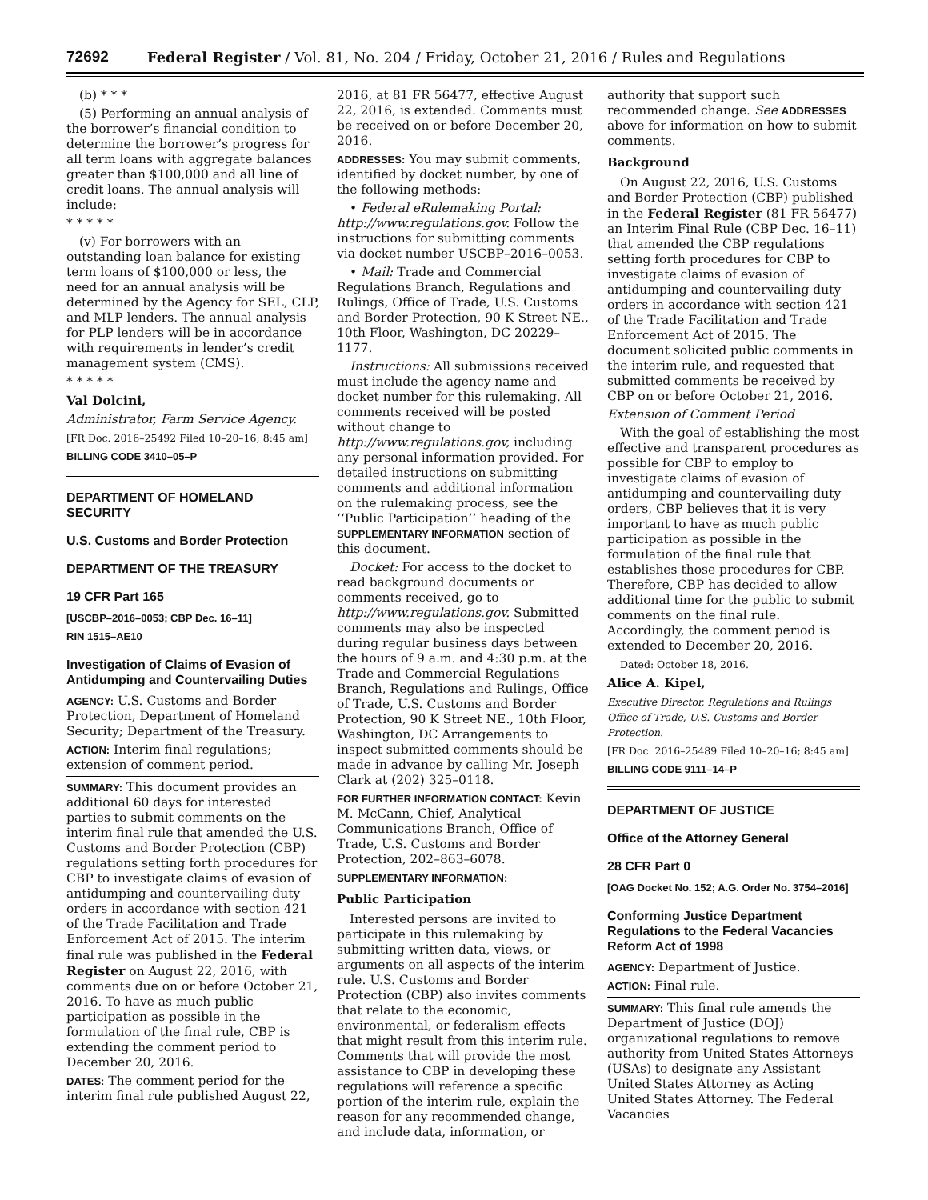72692 Federal Register / Vol. 81, No. 204 / Friday, October 21, 2016 / Rules and Regulations
(b) * * *
(5) Performing an annual analysis of the borrower’s financial condition to determine the borrower’s progress for all term loans with aggregate balances greater than $100,000 and all line of credit loans. The annual analysis will include:
* * * * *
(v) For borrowers with an outstanding loan balance for existing term loans of $100,000 or less, the need for an annual analysis will be determined by the Agency for SEL, CLP, and MLP lenders. The annual analysis for PLP lenders will be in accordance with requirements in lender’s credit management system (CMS).
* * * * *
Val Dolcini,
Administrator, Farm Service Agency.
[FR Doc. 2016–25492 Filed 10–20–16; 8:45 am]
BILLING CODE 3410–05–P
DEPARTMENT OF HOMELAND SECURITY
U.S. Customs and Border Protection
DEPARTMENT OF THE TREASURY
19 CFR Part 165
[USCBP–2016–0053; CBP Dec. 16–11]
RIN 1515–AE10
Investigation of Claims of Evasion of Antidumping and Countervailing Duties
AGENCY: U.S. Customs and Border Protection, Department of Homeland Security; Department of the Treasury.
ACTION: Interim final regulations; extension of comment period.
SUMMARY: This document provides an additional 60 days for interested parties to submit comments on the interim final rule that amended the U.S. Customs and Border Protection (CBP) regulations setting forth procedures for CBP to investigate claims of evasion of antidumping and countervailing duty orders in accordance with section 421 of the Trade Facilitation and Trade Enforcement Act of 2015. The interim final rule was published in the Federal Register on August 22, 2016, with comments due on or before October 21, 2016. To have as much public participation as possible in the formulation of the final rule, CBP is extending the comment period to December 20, 2016.
DATES: The comment period for the interim final rule published August 22,
2016, at 81 FR 56477, effective August 22, 2016, is extended. Comments must be received on or before December 20, 2016.
ADDRESSES: You may submit comments, identified by docket number, by one of the following methods:
• Federal eRulemaking Portal: http://www.regulations.gov. Follow the instructions for submitting comments via docket number USCBP–2016–0053.
• Mail: Trade and Commercial Regulations Branch, Regulations and Rulings, Office of Trade, U.S. Customs and Border Protection, 90 K Street NE., 10th Floor, Washington, DC 20229–1177.
Instructions: All submissions received must include the agency name and docket number for this rulemaking. All comments received will be posted without change to http://www.regulations.gov, including any personal information provided. For detailed instructions on submitting comments and additional information on the rulemaking process, see the ‘‘Public Participation’’ heading of the SUPPLEMENTARY INFORMATION section of this document.
Docket: For access to the docket to read background documents or comments received, go to http://www.regulations.gov. Submitted comments may also be inspected during regular business days between the hours of 9 a.m. and 4:30 p.m. at the Trade and Commercial Regulations Branch, Regulations and Rulings, Office of Trade, U.S. Customs and Border Protection, 90 K Street NE., 10th Floor, Washington, DC Arrangements to inspect submitted comments should be made in advance by calling Mr. Joseph Clark at (202) 325–0118.
FOR FURTHER INFORMATION CONTACT: Kevin M. McCann, Chief, Analytical Communications Branch, Office of Trade, U.S. Customs and Border Protection, 202–863–6078.
SUPPLEMENTARY INFORMATION:
Public Participation
Interested persons are invited to participate in this rulemaking by submitting written data, views, or arguments on all aspects of the interim rule. U.S. Customs and Border Protection (CBP) also invites comments that relate to the economic, environmental, or federalism effects that might result from this interim rule. Comments that will provide the most assistance to CBP in developing these regulations will reference a specific portion of the interim rule, explain the reason for any recommended change, and include data, information, or
authority that support such recommended change. See ADDRESSES above for information on how to submit comments.
Background
On August 22, 2016, U.S. Customs and Border Protection (CBP) published in the Federal Register (81 FR 56477) an Interim Final Rule (CBP Dec. 16–11) that amended the CBP regulations setting forth procedures for CBP to investigate claims of evasion of antidumping and countervailing duty orders in accordance with section 421 of the Trade Facilitation and Trade Enforcement Act of 2015. The document solicited public comments in the interim rule, and requested that submitted comments be received by CBP on or before October 21, 2016.
Extension of Comment Period
With the goal of establishing the most effective and transparent procedures as possible for CBP to employ to investigate claims of evasion of antidumping and countervailing duty orders, CBP believes that it is very important to have as much public participation as possible in the formulation of the final rule that establishes those procedures for CBP. Therefore, CBP has decided to allow additional time for the public to submit comments on the final rule. Accordingly, the comment period is extended to December 20, 2016.
Dated: October 18, 2016.
Alice A. Kipel,
Executive Director, Regulations and Rulings Office of Trade, U.S. Customs and Border Protection.
[FR Doc. 2016–25489 Filed 10–20–16; 8:45 am]
BILLING CODE 9111–14–P
DEPARTMENT OF JUSTICE
Office of the Attorney General
28 CFR Part 0
[OAG Docket No. 152; A.G. Order No. 3754–2016]
Conforming Justice Department Regulations to the Federal Vacancies Reform Act of 1998
AGENCY: Department of Justice.
ACTION: Final rule.
SUMMARY: This final rule amends the Department of Justice (DOJ) organizational regulations to remove authority from United States Attorneys (USAs) to designate any Assistant United States Attorney as Acting United States Attorney. The Federal Vacancies